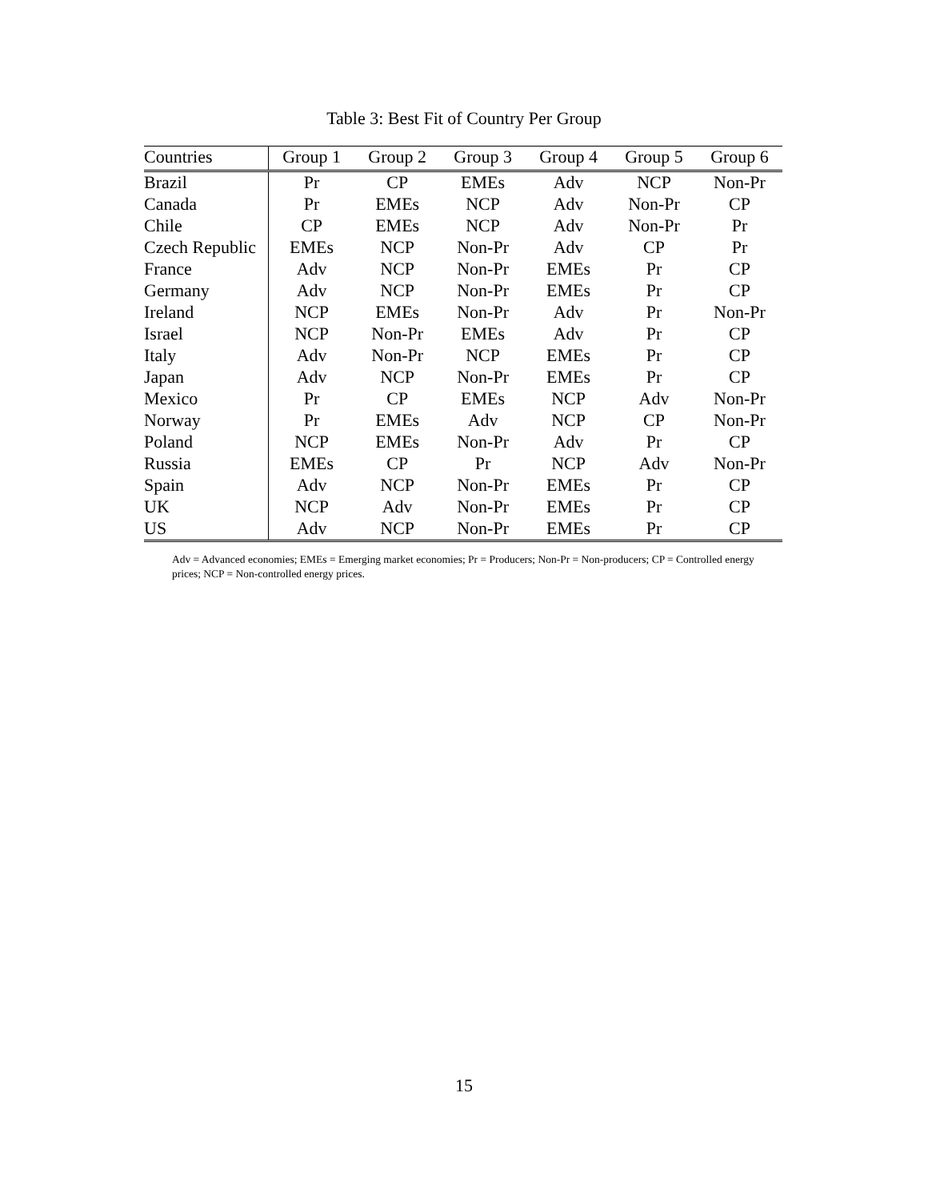Table 3: Best Fit of Country Per Group
| Countries | Group 1 | Group 2 | Group 3 | Group 4 | Group 5 | Group 6 |
| --- | --- | --- | --- | --- | --- | --- |
| Brazil | Pr | CP | EMEs | Adv | NCP | Non-Pr |
| Canada | Pr | EMEs | NCP | Adv | Non-Pr | CP |
| Chile | CP | EMEs | NCP | Adv | Non-Pr | Pr |
| Czech Republic | EMEs | NCP | Non-Pr | Adv | CP | Pr |
| France | Adv | NCP | Non-Pr | EMEs | Pr | CP |
| Germany | Adv | NCP | Non-Pr | EMEs | Pr | CP |
| Ireland | NCP | EMEs | Non-Pr | Adv | Pr | Non-Pr |
| Israel | NCP | Non-Pr | EMEs | Adv | Pr | CP |
| Italy | Adv | Non-Pr | NCP | EMEs | Pr | CP |
| Japan | Adv | NCP | Non-Pr | EMEs | Pr | CP |
| Mexico | Pr | CP | EMEs | NCP | Adv | Non-Pr |
| Norway | Pr | EMEs | Adv | NCP | CP | Non-Pr |
| Poland | NCP | EMEs | Non-Pr | Adv | Pr | CP |
| Russia | EMEs | CP | Pr | NCP | Adv | Non-Pr |
| Spain | Adv | NCP | Non-Pr | EMEs | Pr | CP |
| UK | NCP | Adv | Non-Pr | EMEs | Pr | CP |
| US | Adv | NCP | Non-Pr | EMEs | Pr | CP |
Adv = Advanced economies; EMEs = Emerging market economies; Pr = Producers; Non-Pr = Non-producers; CP = Controlled energy prices; NCP = Non-controlled energy prices.
15